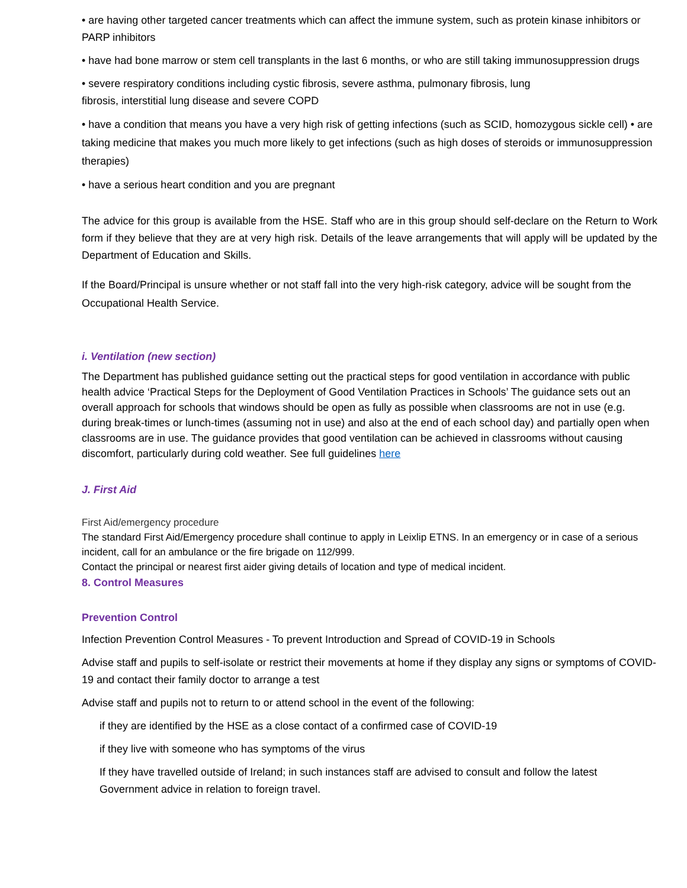• are having other targeted cancer treatments which can affect the immune system, such as protein kinase inhibitors or PARP inhibitors
• have had bone marrow or stem cell transplants in the last 6 months, or who are still taking immunosuppression drugs
• severe respiratory conditions including cystic fibrosis, severe asthma, pulmonary fibrosis, lung
fibrosis, interstitial lung disease and severe COPD
• have a condition that means you have a very high risk of getting infections (such as SCID, homozygous sickle cell) • are taking medicine that makes you much more likely to get infections (such as high doses of steroids or immunosuppression therapies)
• have a serious heart condition and you are pregnant
The advice for this group is available from the HSE. Staff who are in this group should self-declare on the Return to Work form if they believe that they are at very high risk. Details of the leave arrangements that will apply will be updated by the Department of Education and Skills.
If the Board/Principal is unsure whether or not staff fall into the very high-risk category, advice will be sought from the Occupational Health Service.
i. Ventilation (new section)
The Department has published guidance setting out the practical steps for good ventilation in accordance with public health advice ‘Practical Steps for the Deployment of Good Ventilation Practices in Schools’ The guidance sets out an overall approach for schools that windows should be open as fully as possible when classrooms are not in use (e.g. during break-times or lunch-times (assuming not in use) and also at the end of each school day) and partially open when classrooms are in use. The guidance provides that good ventilation can be achieved in classrooms without causing discomfort, particularly during cold weather. See full guidelines here
J. First Aid
First Aid/emergency procedure
The standard First Aid/Emergency procedure shall continue to apply in Leixlip ETNS. In an emergency or in case of a serious incident, call for an ambulance or the fire brigade on 112/999.
Contact the principal or nearest first aider giving details of location and type of medical incident.
8. Control Measures
Prevention Control
Infection Prevention Control Measures - To prevent Introduction and Spread of COVID-19 in Schools
Advise staff and pupils to self-isolate or restrict their movements at home if they display any signs or symptoms of COVID-19 and contact their family doctor to arrange a test
Advise staff and pupils not to return to or attend school in the event of the following:
if they are identified by the HSE as a close contact of a confirmed case of COVID-19
if they live with someone who has symptoms of the virus
If they have travelled outside of Ireland; in such instances staff are advised to consult and follow the latest Government advice in relation to foreign travel.